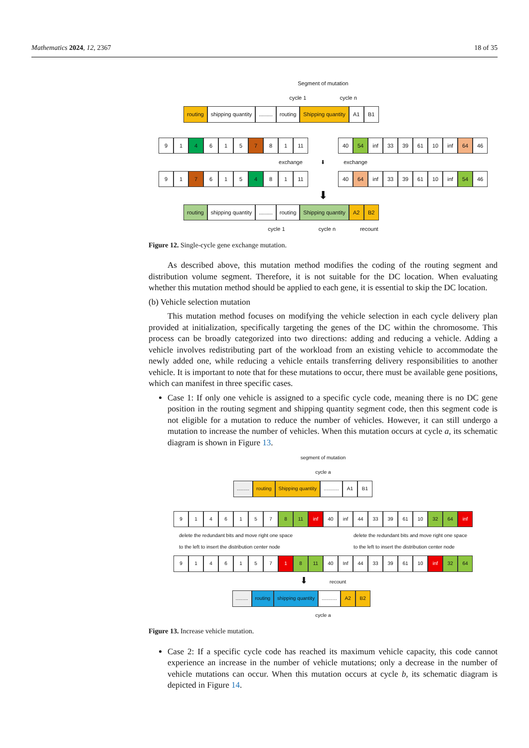Mathematics 2024, 12, 2367 18 of 35
Segment of mutation
cycle 1 cycle n
routing shipping quantity......... routing Shipping quantity A1 B1
91 4 615 7 81 11 40 54 inf 33 39 61 10 inf 64 46
exchange ⬇ exchange
91 7 615 4 81 11 40 64 inf 33 39 61 10 inf 54 46
⬇
routing shipping quantity......... routing Shipping quantity A2 B2
cycle 1 cycle n recount
Figure 12. Single-cycle gene exchange mutation.
As described above, this mutation method modifies the coding of the routing segment and distribution volume segment. Therefore, it is not suitable for the DC location. When evaluating whether this mutation method should be applied to each gene, it is essential to skip the DC location.
(b) Vehicle selection mutation
This mutation method focuses on modifying the vehicle selection in each cycle delivery plan provided at initialization, specifically targeting the genes of the DC within the chromosome. This process can be broadly categorized into two directions: adding and reducing a vehicle. Adding a vehicle involves redistributing part of the workload from an existing vehicle to accommodate the newly added one, while reducing a vehicle entails transferring delivery responsibilities to another vehicle. It is important to note that for these mutations to occur, there must be available gene positions, which can manifest in three specific cases.
Case 1: If only one vehicle is assigned to a specific cycle code, meaning there is no DC gene position in the routing segment and shipping quantity segment code, then this segment code is not eligible for a mutation to reduce the number of vehicles. However, it can still undergo a mutation to increase the number of vehicles. When this mutation occurs at cycle a, its schematic diagram is shown in Figure 13.
segment of mutation
cycle a
......... routing Shipping quantity........... A1 B1
9146157 8 11 inf 40 inf 44 33 39 61 10 32 64 inf
delete the redundant bits and move right one space
to the left to insert the distribution center node
delete the redundant bits and move right one space
to the left to insert the distribution center node
9146157 1 8 11 40 Inf 44 33 39 61 10 inf 32 64
⬇ recount
......... routing shipping quantity........... A2 B2
cycle a
Figure 13. Increase vehicle mutation.
Case 2: If a specific cycle code has reached its maximum vehicle capacity, this code cannot experience an increase in the number of vehicle mutations; only a decrease in the number of vehicle mutations can occur. When this mutation occurs at cycle b, its schematic diagram is depicted in Figure 14.